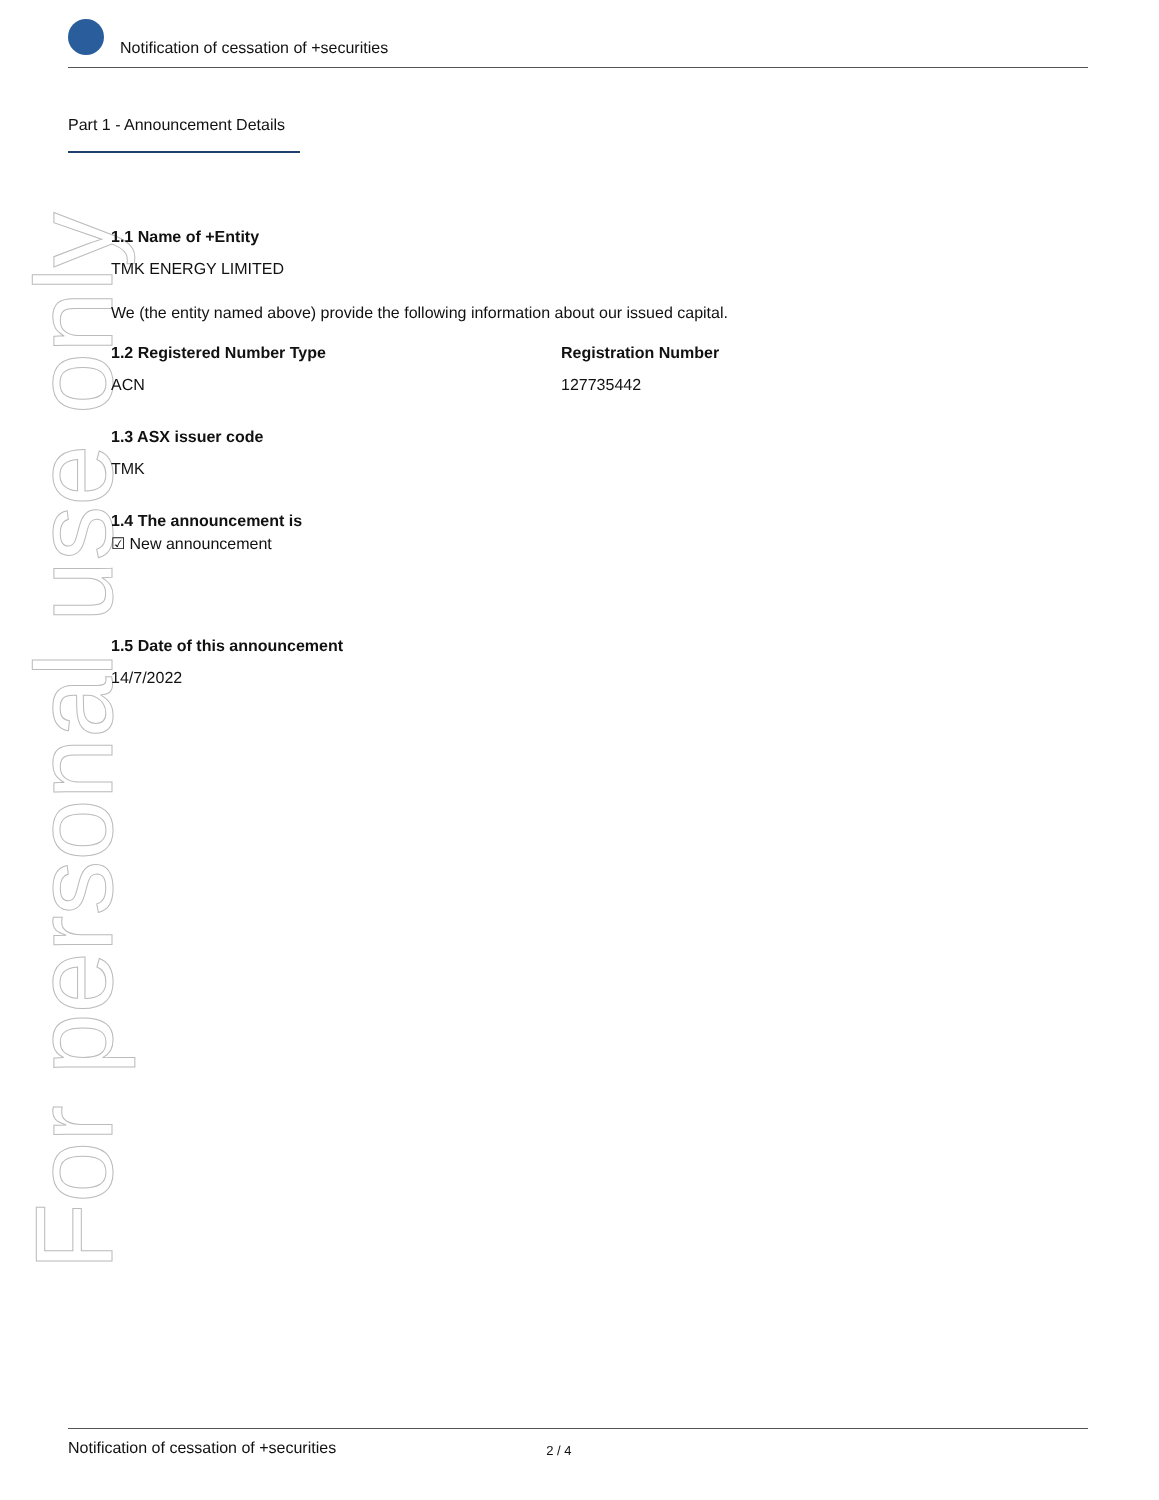Notification of cessation of +securities
Part 1 - Announcement Details
For personal use only
1.1 Name of +Entity
TMK ENERGY LIMITED
We (the entity named above) provide the following information about our issued capital.
1.2 Registered Number Type
ACN
Registration Number
127735442
1.3 ASX issuer code
TMK
1.4 The announcement is
☑ New announcement
1.5 Date of this announcement
14/7/2022
Notification of cessation of +securities 2 / 4